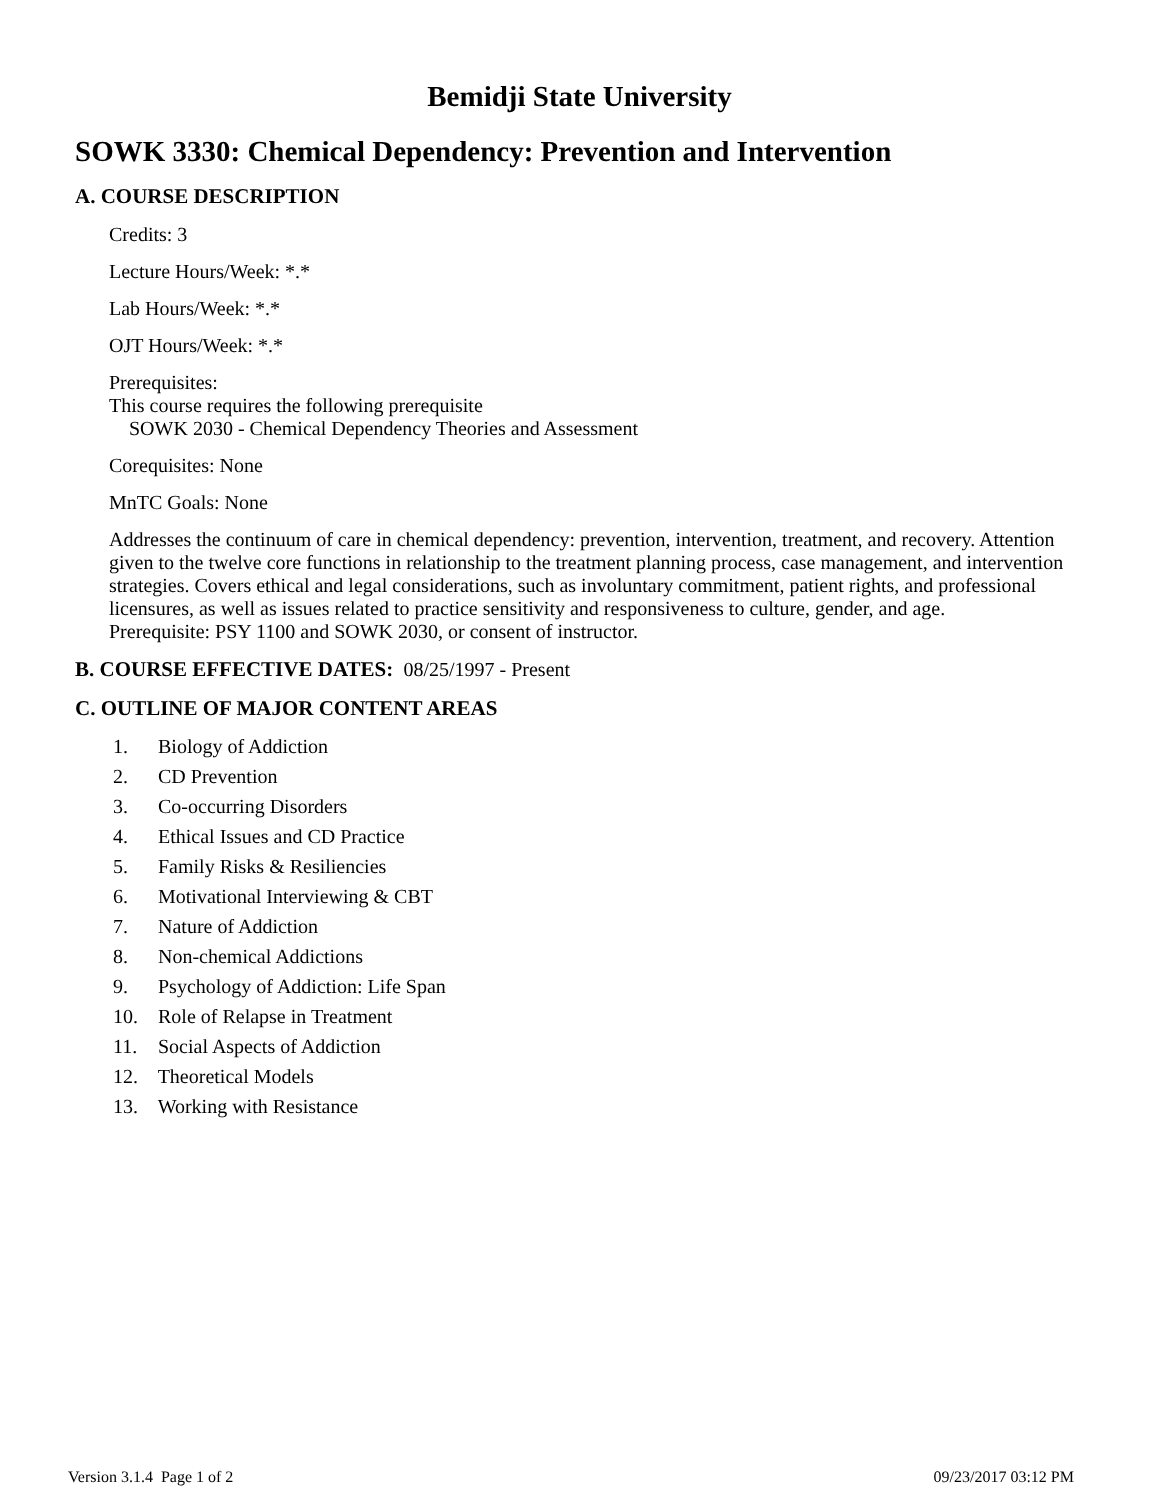Bemidji State University
SOWK 3330: Chemical Dependency: Prevention and Intervention
A. COURSE DESCRIPTION
Credits: 3
Lecture Hours/Week: *.*
Lab Hours/Week: *.*
OJT Hours/Week: *.*
Prerequisites:
This course requires the following prerequisite
SOWK 2030 - Chemical Dependency Theories and Assessment
Corequisites: None
MnTC Goals: None
Addresses the continuum of care in chemical dependency: prevention, intervention, treatment, and recovery. Attention given to the twelve core functions in relationship to the treatment planning process, case management, and intervention strategies. Covers ethical and legal considerations, such as involuntary commitment, patient rights, and professional licensures, as well as issues related to practice sensitivity and responsiveness to culture, gender, and age.
Prerequisite: PSY 1100 and SOWK 2030, or consent of instructor.
B. COURSE EFFECTIVE DATES: 08/25/1997 - Present
C. OUTLINE OF MAJOR CONTENT AREAS
1. Biology of Addiction
2. CD Prevention
3. Co-occurring Disorders
4. Ethical Issues and CD Practice
5. Family Risks & Resiliencies
6. Motivational Interviewing & CBT
7. Nature of Addiction
8. Non-chemical Addictions
9. Psychology of Addiction: Life Span
10. Role of Relapse in Treatment
11. Social Aspects of Addiction
12. Theoretical Models
13. Working with Resistance
Version 3.1.4 Page 1 of 2 09/23/2017 03:12 PM